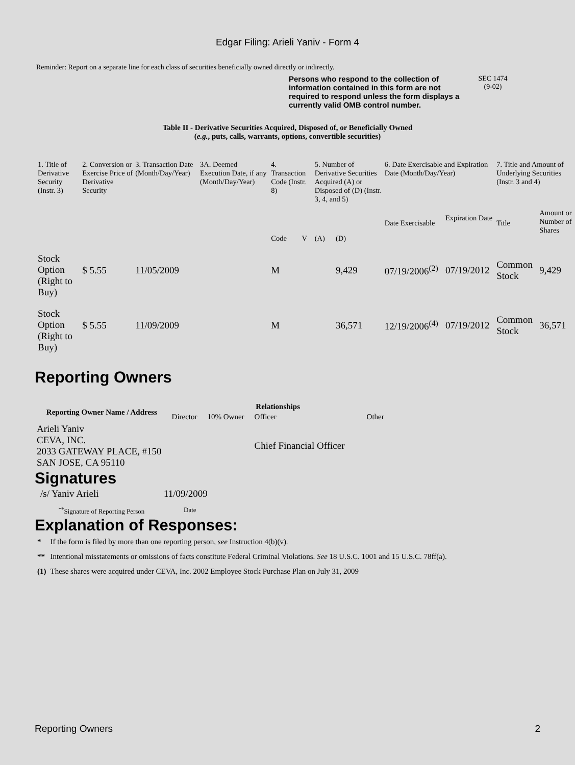Edgar Filing: Arieli Yaniv - Form 4
Reminder: Report on a separate line for each class of securities beneficially owned directly or indirectly.
Persons who respond to the collection of information contained in this form are not required to respond unless the form displays a currently valid OMB control number.
SEC 1474
(9-02)
Table II - Derivative Securities Acquired, Disposed of, or Beneficially Owned
(e.g., puts, calls, warrants, options, convertible securities)
| 1. Title of Derivative Security (Instr. 3) | 2. Conversion or Exercise Price of Derivative Security | 3. Transaction Date (Month/Day/Year) | 3A. Deemed Execution Date, if any (Month/Day/Year) | 4. Transaction Code (Instr. 8) | | 5. Number of Derivative Securities Acquired (A) or Disposed of (D) (Instr. 3, 4, and 5) | | 6. Date Exercisable and Expiration Date (Month/Day/Year) | | 7. Title and Amount of Underlying Securities (Instr. 3 and 4) | |
| | | | | Code | V | (A) | (D) | Date Exercisable | Expiration Date | Title | Amount or Number of Shares |
| Stock Option (Right to Buy) | $ 5.55 | 11/05/2009 | | M | | | 9,429 | 07/19/2006<sup>(2)</sup> | 07/19/2012 | Common Stock | 9,429 |
| Stock Option (Right to Buy) | $ 5.55 | 11/09/2009 | | M | | | 36,571 | 12/19/2006<sup>(4)</sup> | 07/19/2012 | Common Stock | 36,571 |
Reporting Owners
| Reporting Owner Name / Address | Relationships | | | |
| --- | --- | --- | --- | --- |
| | Director | 10% Owner | Officer | Other |
| Arieli Yaniv CEVA, INC. 2033 GATEWAY PLACE, #150 SAN JOSE, CA 95110 | | | Chief Financial Officer | |
Signatures
| /s/ Yaniv Arieli | 11/09/2009 |
| <sup>**</sup> Signature of Reporting Person | Date |
Explanation of Responses:
| * | If the form is filed by more than one reporting person, see Instruction 4(b)(v). |
| ** | Intentional misstatements or omissions of facts constitute Federal Criminal Violations. See 18 U.S.C. 1001 and 15 U.S.C. 78ff(a). |
| (1) | These shares were acquired under CEVA, Inc. 2002 Employee Stock Purchase Plan on July 31, 2009 |
Reporting Owners 2